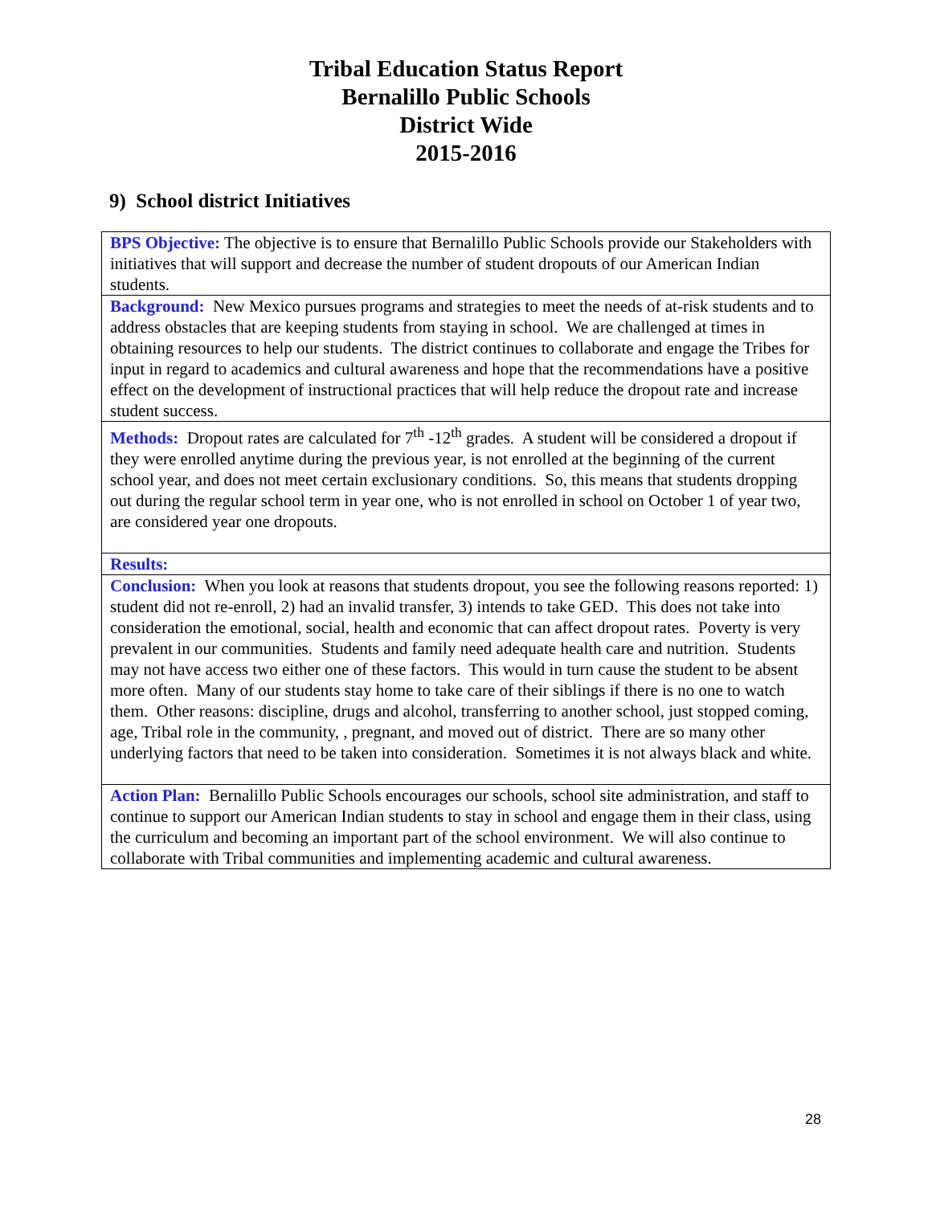Tribal Education Status Report
Bernalillo Public Schools
District Wide
2015-2016
9) School district Initiatives
| BPS Objective: The objective is to ensure that Bernalillo Public Schools provide our Stakeholders with initiatives that will support and decrease the number of student dropouts of our American Indian students. |
| Background: New Mexico pursues programs and strategies to meet the needs of at-risk students and to address obstacles that are keeping students from staying in school. We are challenged at times in obtaining resources to help our students. The district continues to collaborate and engage the Tribes for input in regard to academics and cultural awareness and hope that the recommendations have a positive effect on the development of instructional practices that will help reduce the dropout rate and increase student success. |
| Methods: Dropout rates are calculated for 7<sup>th</sup> -12<sup>th</sup> grades. A student will be considered a dropout if they were enrolled anytime during the previous year, is not enrolled at the beginning of the current school year, and does not meet certain exclusionary conditions. So, this means that students dropping out during the regular school term in year one, who is not enrolled in school on October 1 of year two, are considered year one dropouts. |
| Results: |
| Conclusion: When you look at reasons that students dropout, you see the following reasons reported: 1) student did not re-enroll, 2) had an invalid transfer, 3) intends to take GED. This does not take into consideration the emotional, social, health and economic that can affect dropout rates. Poverty is very prevalent in our communities. Students and family need adequate health care and nutrition. Students may not have access two either one of these factors. This would in turn cause the student to be absent more often. Many of our students stay home to take care of their siblings if there is no one to watch them. Other reasons: discipline, drugs and alcohol, transferring to another school, just stopped coming, age, Tribal role in the community, , pregnant, and moved out of district. There are so many other underlying factors that need to be taken into consideration. Sometimes it is not always black and white. |
| Action Plan: Bernalillo Public Schools encourages our schools, school site administration, and staff to continue to support our American Indian students to stay in school and engage them in their class, using the curriculum and becoming an important part of the school environment. We will also continue to collaborate with Tribal communities and implementing academic and cultural awareness. |
28